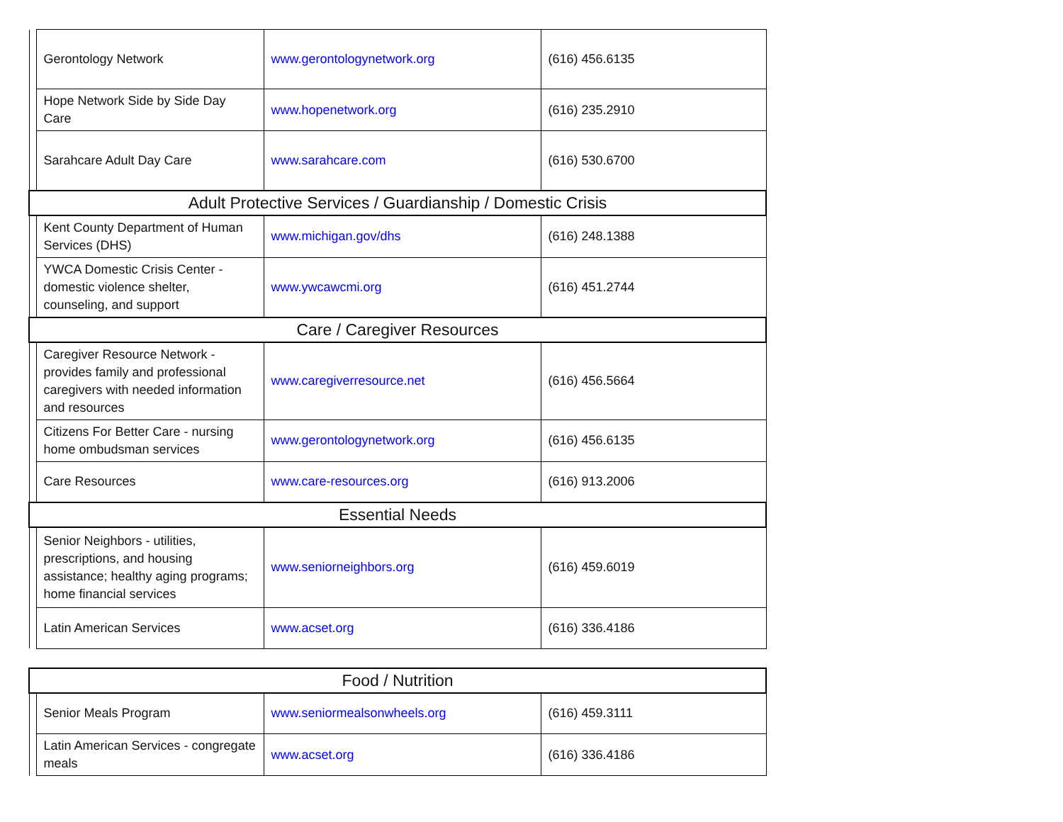| | Gerontology Network | www.gerontologynetwork.org | (616) 456.6135 |
| | Hope Network Side by Side Day Care | www.hopenetwork.org | (616) 235.2910 |
| | Sarahcare Adult Day Care | www.sarahcare.com | (616) 530.6700 |
| Adult Protective Services / Guardianship / Domestic Crisis | | | |
| | Kent County Department of Human Services (DHS) | www.michigan.gov/dhs | (616) 248.1388 |
| | YWCA Domestic Crisis Center - domestic violence shelter, counseling, and support | www.ywcawcmi.org | (616) 451.2744 |
| Care / Caregiver Resources | | | |
| | Caregiver Resource Network - provides family and professional caregivers with needed information and resources | www.caregiverresource.net | (616) 456.5664 |
| | Citizens For Better Care - nursing home ombudsman services | www.gerontologynetwork.org | (616) 456.6135 |
| | Care Resources | www.care-resources.org | (616) 913.2006 |
| Essential Needs | | | |
| | Senior Neighbors - utilities, prescriptions, and housing assistance; healthy aging programs; home financial services | www.seniorneighbors.org | (616) 459.6019 |
| | Latin American Services | www.acset.org | (616) 336.4186 |
| Food / Nutrition | | | |
| | Senior Meals Program | www.seniormealsonwheels.org | (616) 459.3111 |
| | Latin American Services - congregate meals | www.acset.org | (616) 336.4186 |